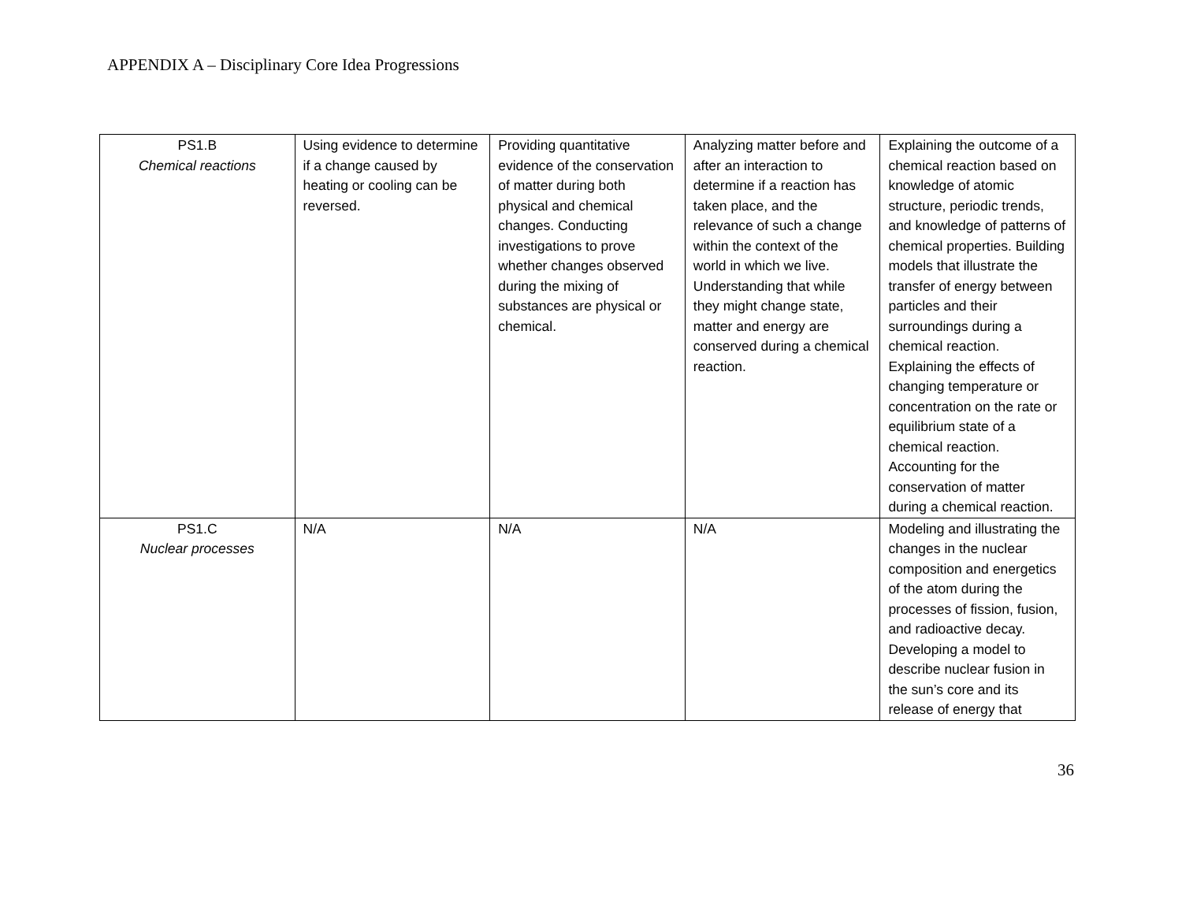APPENDIX A – Disciplinary Core Idea Progressions
| PS1.B Chemical reactions | Using evidence to determine if a change caused by heating or cooling can be reversed. | Providing quantitative evidence of the conservation of matter during both physical and chemical changes. Conducting investigations to prove whether changes observed during the mixing of substances are physical or chemical. | Analyzing matter before and after an interaction to determine if a reaction has taken place, and the relevance of such a change within the context of the world in which we live. Understanding that while they might change state, matter and energy are conserved during a chemical reaction. | Explaining the outcome of a chemical reaction based on knowledge of atomic structure, periodic trends, and knowledge of patterns of chemical properties. Building models that illustrate the transfer of energy between particles and their surroundings during a chemical reaction. Explaining the effects of changing temperature or concentration on the rate or equilibrium state of a chemical reaction. Accounting for the conservation of matter during a chemical reaction. |
| PS1.C Nuclear processes | N/A | N/A | N/A | Modeling and illustrating the changes in the nuclear composition and energetics of the atom during the processes of fission, fusion, and radioactive decay. Developing a model to describe nuclear fusion in the sun’s core and its release of energy that |
36